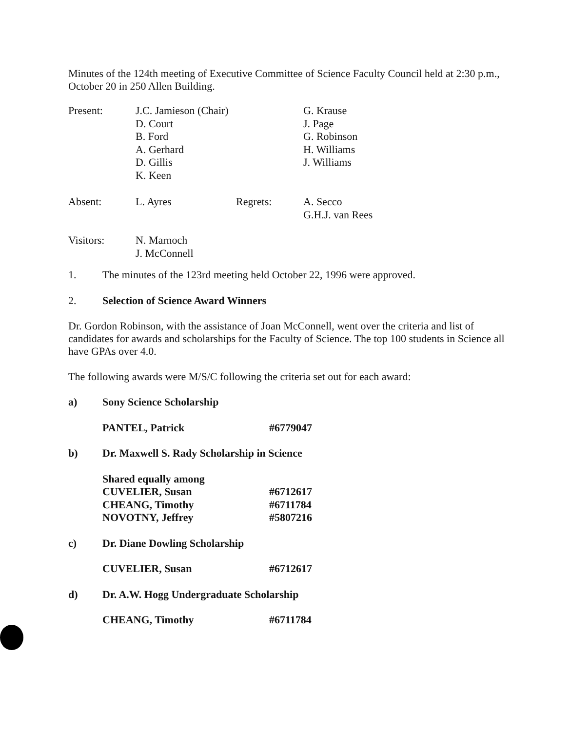Minutes of the 124th meeting of Executive Committee of Science Faculty Council held at 2:30 p.m., October 20 in 250 Allen Building.
| Present: | J.C. Jamieson (Chair) D. Court B. Ford A. Gerhard D. Gillis K. Keen | | G. Krause J. Page G. Robinson H. Williams J. Williams |
| Absent: | L. Ayres | Regrets: | A. Secco G.H.J. van Rees |
| Visitors: | N. Marnoch J. McConnell | | |
| 1. | The minutes of the 123rd meeting held October 22, 1996 were approved. |
| 2. | Selection of Science Award Winners |
Dr. Gordon Robinson, with the assistance of Joan McConnell, went over the criteria and list of candidates for awards and scholarships for the Faculty of Science. The top 100 students in Science all have GPAs over 4.0.
The following awards were M/S/C following the criteria set out for each award:
| a) | Sony Science Scholarship | |
| | PANTEL, Patrick | #6779047 |
| b) | Dr. Maxwell S. Rady Scholarship in Science | |
| | Shared equally among CUVELIER, Susan CHEANG, Timothy NOVOTNY, Jeffrey | #6712617 #6711784 #5807216 |
| c) | Dr. Diane Dowling Scholarship | |
| | CUVELIER, Susan | #6712617 |
| d) | Dr. A.W. Hogg Undergraduate Scholarship | |
| | CHEANG, Timothy | #6711784 |